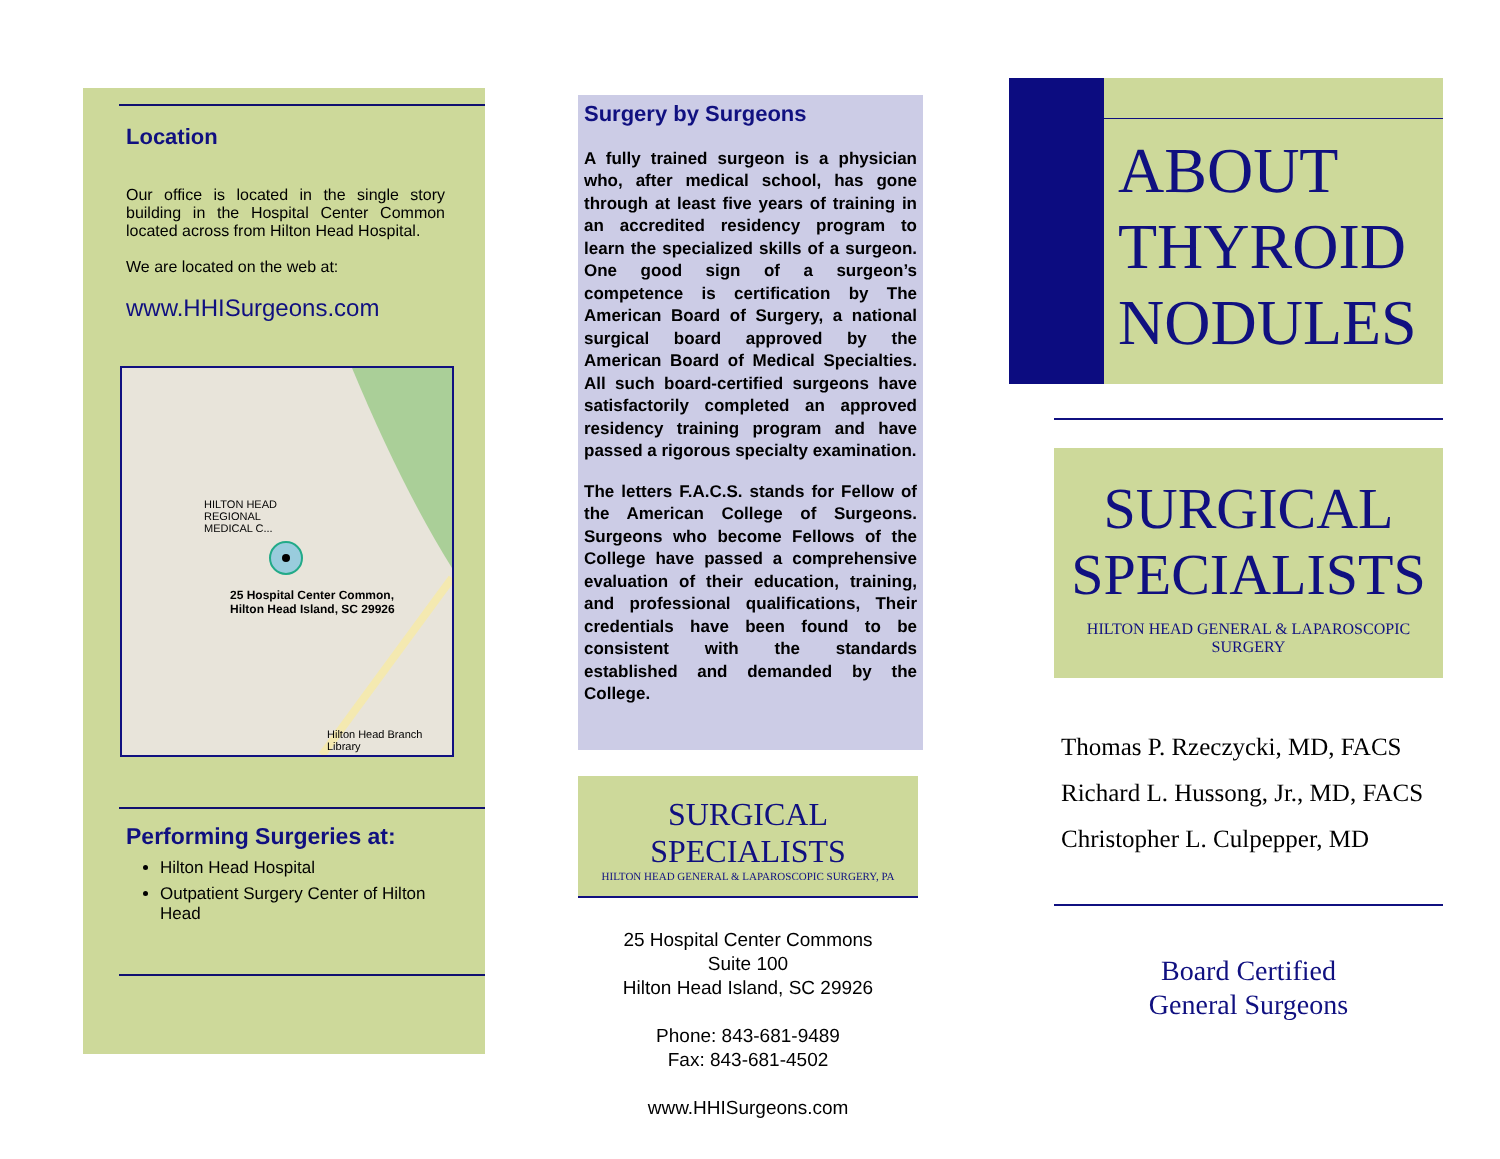Location
Our office is located in the single story building in the Hospital Center Common located across from Hilton Head Hospital.
We are located on the web at:
www.HHISurgeons.com
25 Hospital Center Common,
Hilton Head Island, SC 29926
HILTON HEAD
REGIONAL
MEDICAL C...
Hilton Head Branch Library
Performing Surgeries at:
Hilton Head Hospital
Outpatient Surgery Center of Hilton Head
Surgery by Surgeons
A fully trained surgeon is a physician who, after medical school, has gone through at least five years of training in an accredited residency program to learn the specialized skills of a surgeon. One good sign of a surgeon’s competence is certification by The American Board of Surgery, a national surgical board approved by the American Board of Medical Specialties. All such board-certified surgeons have satisfactorily completed an approved residency training program and have passed a rigorous specialty examination.
The letters F.A.C.S. stands for Fellow of the American College of Surgeons. Surgeons who become Fellows of the College have passed a comprehensive evaluation of their education, training, and professional qualifications, Their credentials have been found to be consistent with the standards established and demanded by the College.
SURGICAL SPECIALISTS
HILTON HEAD GENERAL & LAPAROSCOPIC SURGERY, PA
25 Hospital Center Commons
Suite 100
Hilton Head Island, SC 29926
Phone: 843-681-9489
Fax: 843-681-4502
www.HHISurgeons.com
ABOUT
THYROID
NODULES
SURGICAL
SPECIALISTS
HILTON HEAD GENERAL & LAPAROSCOPIC SURGERY
Thomas P. Rzeczycki, MD, FACS
Richard L. Hussong, Jr., MD, FACS
Christopher L. Culpepper, MD
Board Certified
General Surgeons